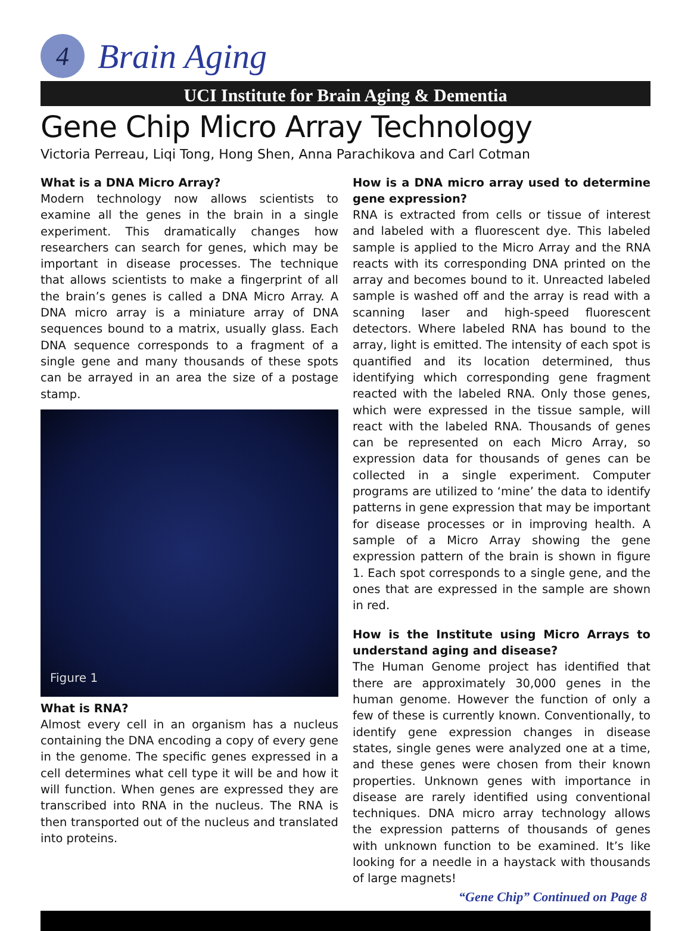4
Brain Aging
UCI Institute for Brain Aging & Dementia
Gene Chip Micro Array Technology
Victoria Perreau, Liqi Tong, Hong Shen, Anna Parachikova and Carl Cotman
What is a DNA Micro Array?
Modern technology now allows scientists to examine all the genes in the brain in a single experiment. This dramatically changes how researchers can search for genes, which may be important in disease processes. The technique that allows scientists to make a fingerprint of all the brain’s genes is called a DNA Micro Array. A DNA micro array is a miniature array of DNA sequences bound to a matrix, usually glass. Each DNA sequence corresponds to a fragment of a single gene and many thousands of these spots can be arrayed in an area the size of a postage stamp.
Figure 1
What is RNA?
Almost every cell in an organism has a nucleus containing the DNA encoding a copy of every gene in the genome. The specific genes expressed in a cell determines what cell type it will be and how it will function. When genes are expressed they are transcribed into RNA in the nucleus. The RNA is then transported out of the nucleus and translated into proteins.
How is a DNA micro array used to determine gene expression?
RNA is extracted from cells or tissue of interest and labeled with a fluorescent dye. This labeled sample is applied to the Micro Array and the RNA reacts with its corresponding DNA printed on the array and becomes bound to it. Unreacted labeled sample is washed off and the array is read with a scanning laser and high-speed fluorescent detectors. Where labeled RNA has bound to the array, light is emitted. The intensity of each spot is quantified and its location determined, thus identifying which corresponding gene fragment reacted with the labeled RNA. Only those genes, which were expressed in the tissue sample, will react with the labeled RNA. Thousands of genes can be represented on each Micro Array, so expression data for thousands of genes can be collected in a single experiment. Computer programs are utilized to ‘mine’ the data to identify patterns in gene expression that may be important for disease processes or in improving health. A sample of a Micro Array showing the gene expression pattern of the brain is shown in figure 1. Each spot corresponds to a single gene, and the ones that are expressed in the sample are shown in red.
How is the Institute using Micro Arrays to understand aging and disease?
The Human Genome project has identified that there are approximately 30,000 genes in the human genome. However the function of only a few of these is currently known. Conventionally, to identify gene expression changes in disease states, single genes were analyzed one at a time, and these genes were chosen from their known properties. Unknown genes with importance in disease are rarely identified using conventional techniques. DNA micro array technology allows the expression patterns of thousands of genes with unknown function to be examined. It’s like looking for a needle in a haystack with thousands of large magnets!
“Gene Chip” Continued on Page 8